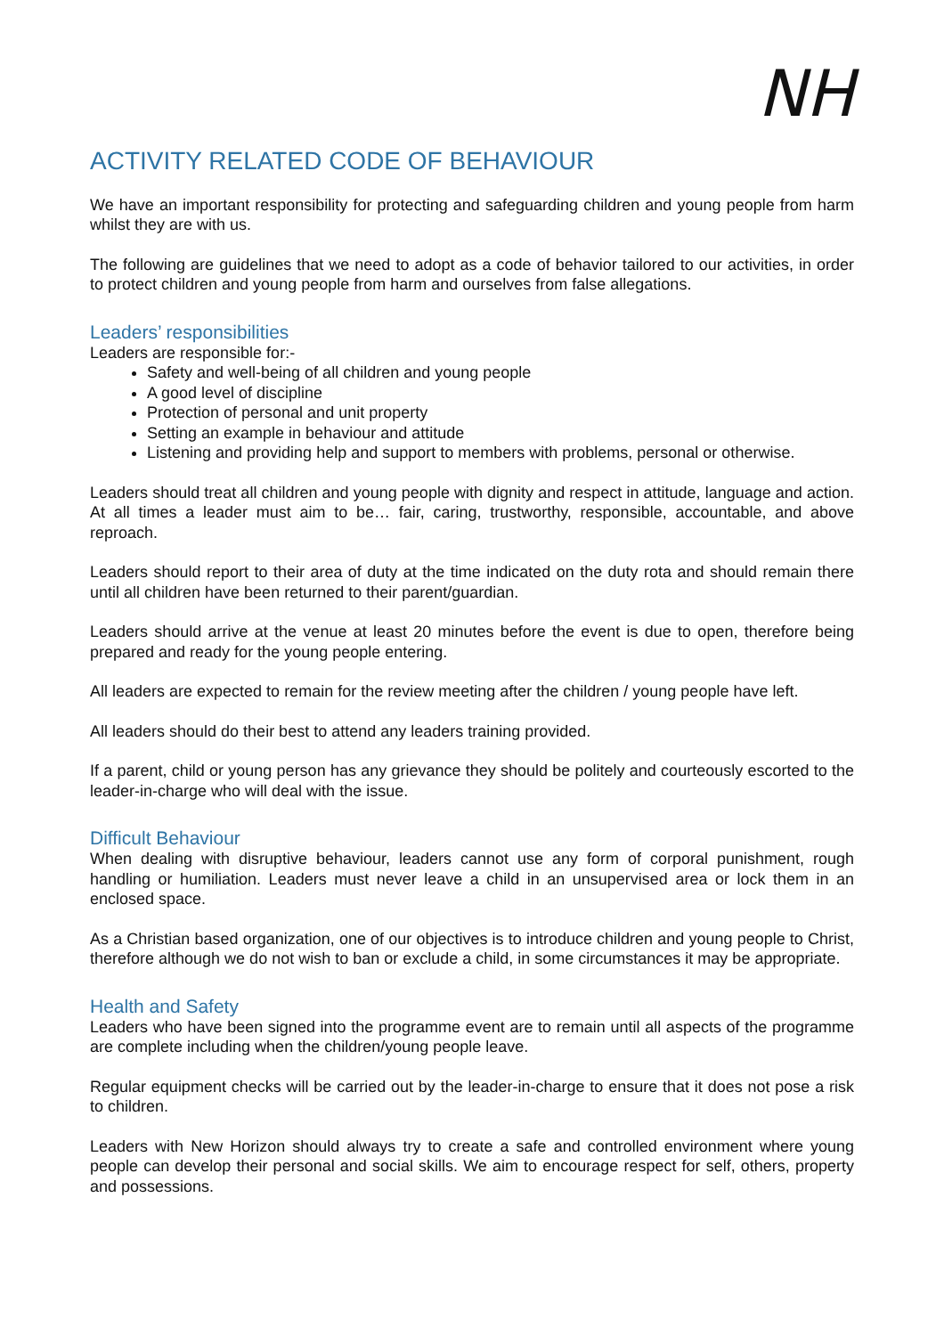NH
ACTIVITY RELATED CODE OF BEHAVIOUR
We have an important responsibility for protecting and safeguarding children and young people from harm whilst they are with us.
The following are guidelines that we need to adopt as a code of behavior tailored to our activities, in order to protect children and young people from harm and ourselves from false allegations.
Leaders’ responsibilities
Leaders are responsible for:-
Safety and well-being of all children and young people
A good level of discipline
Protection of personal and unit property
Setting an example in behaviour and attitude
Listening and providing help and support to members with problems, personal or otherwise.
Leaders should treat all children and young people with dignity and respect in attitude, language and action. At all times a leader must aim to be… fair, caring, trustworthy, responsible, accountable, and above reproach.
Leaders should report to their area of duty at the time indicated on the duty rota and should remain there until all children have been returned to their parent/guardian.
Leaders should arrive at the venue at least 20 minutes before the event is due to open, therefore being prepared and ready for the young people entering.
All leaders are expected to remain for the review meeting after the children / young people have left.
All leaders should do their best to attend any leaders training provided.
If a parent, child or young person has any grievance they should be politely and courteously escorted to the leader-in-charge who will deal with the issue.
Difficult Behaviour
When dealing with disruptive behaviour, leaders cannot use any form of corporal punishment, rough handling or humiliation. Leaders must never leave a child in an unsupervised area or lock them in an enclosed space.
As a Christian based organization, one of our objectives is to introduce children and young people to Christ, therefore although we do not wish to ban or exclude a child, in some circumstances it may be appropriate.
Health and Safety
Leaders who have been signed into the programme event are to remain until all aspects of the programme are complete including when the children/young people leave.
Regular equipment checks will be carried out by the leader-in-charge to ensure that it does not pose a risk to children.
Leaders with New Horizon should always try to create a safe and controlled environment where young people can develop their personal and social skills. We aim to encourage respect for self, others, property and possessions.